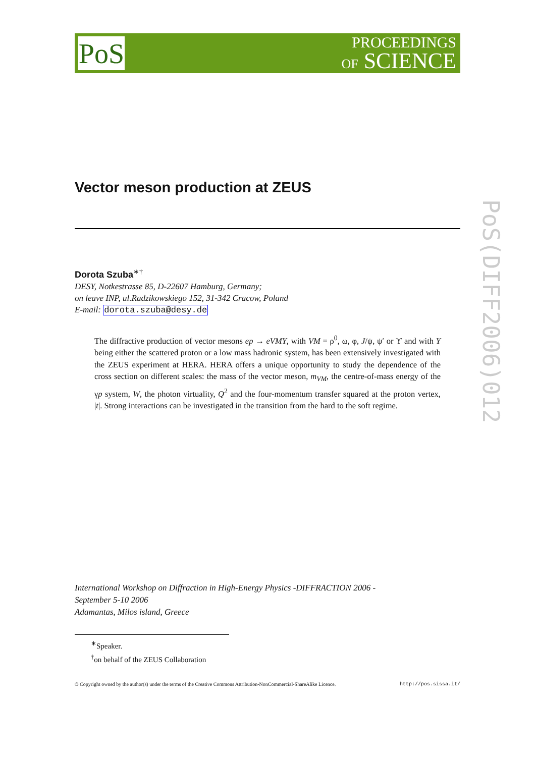PoS
PROCEEDINGS
OF SCIENCE
PoS(DIFF2006)012
Vector meson production at ZEUS
Dorota Szuba<sup>∗†</sup>
DESY, Notkestrasse 85, D-22607 Hamburg, Germany;
on leave INP, ul.Radzikowskiego 152, 31-342 Cracow, Poland
E-mail: dorota.szuba@desy.de
The diffractive production of vector mesons ep → eVMY, with VM = ρ<sup>0</sup>, ω, φ, J/ψ, ψ′ or ϒ and with Y being either the scattered proton or a low mass hadronic system, has been extensively investigated with the ZEUS experiment at HERA. HERA offers a unique opportunity to study the dependence of the cross section on different scales: the mass of the vector meson, m<sub>VM</sub>, the centre-of-mass energy of the γp system, W, the photon virtuality, Q<sup>2</sup> and the four-momentum transfer squared at the proton vertex, |t|. Strong interactions can be investigated in the transition from the hard to the soft regime.
International Workshop on Diffraction in High-Energy Physics -DIFFRACTION 2006 -
September 5-10 2006
Adamantas, Milos island, Greece
<sup>∗</sup>Speaker.
<sup>†</sup> on behalf of the ZEUS Collaboration
© Copyright owned by the author(s) under the terms of the Creative Commons Attribution-NonCommercial-ShareAlike Licence. http://pos.sissa.it/